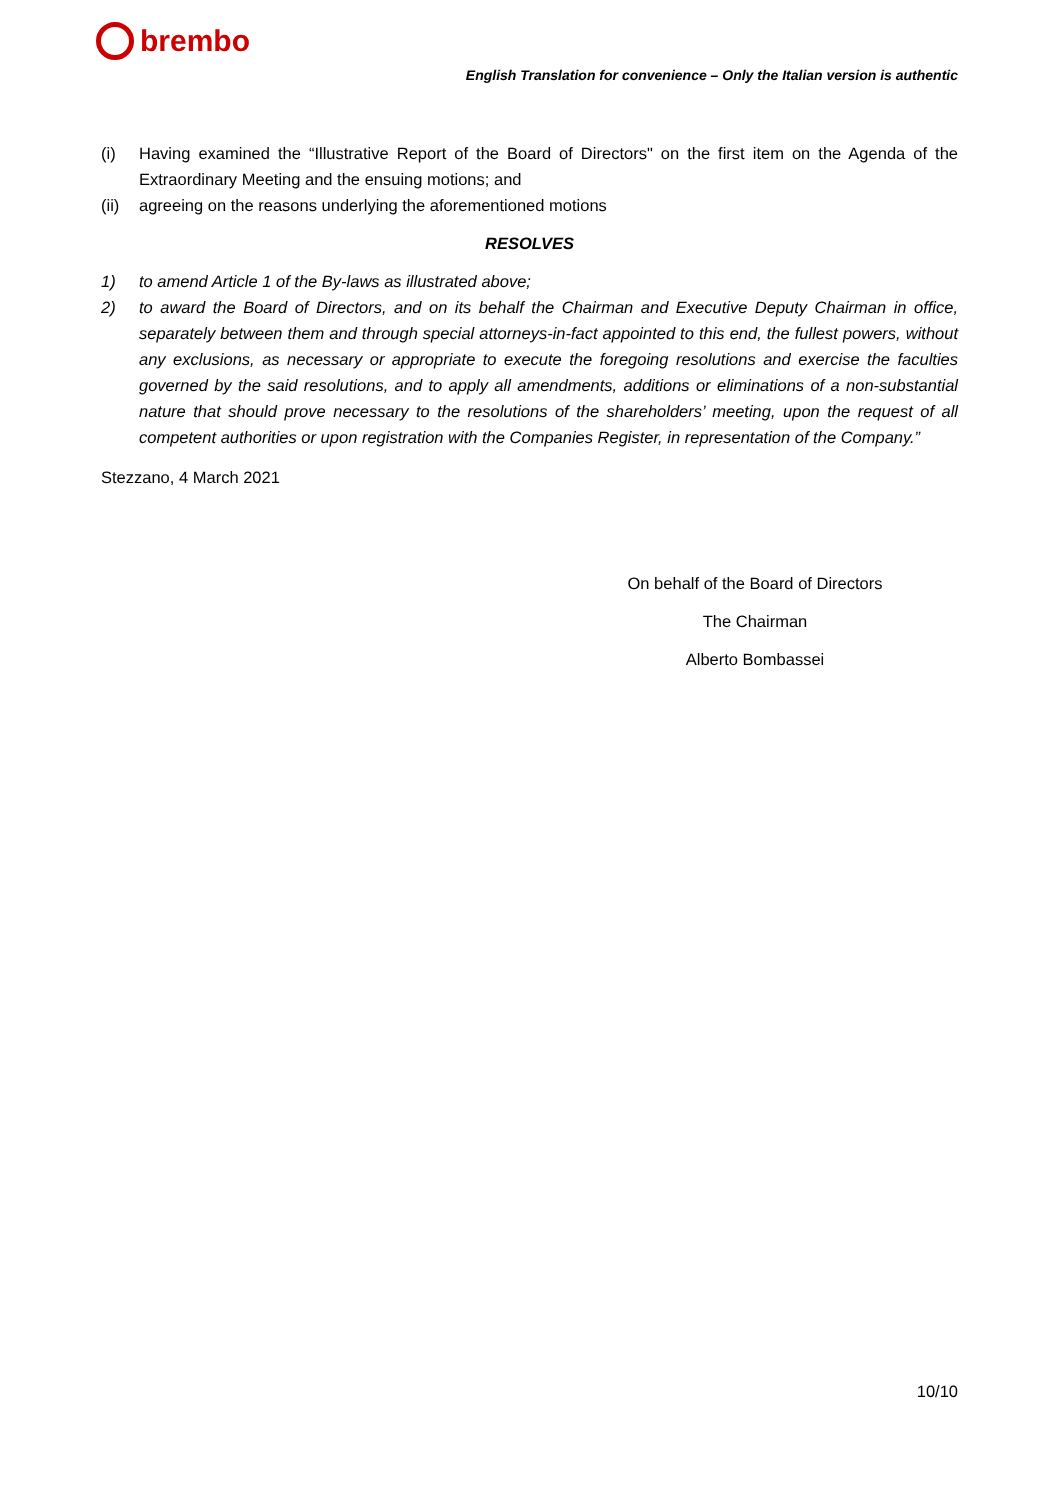brembo
English Translation for convenience – Only the Italian version is authentic
(i) Having examined the “Illustrative Report of the Board of Directors" on the first item on the Agenda of the Extraordinary Meeting and the ensuing motions; and
(ii) agreeing on the reasons underlying the aforementioned motions
RESOLVES
1) to amend Article 1 of the By-laws as illustrated above;
2) to award the Board of Directors, and on its behalf the Chairman and Executive Deputy Chairman in office, separately between them and through special attorneys-in-fact appointed to this end, the fullest powers, without any exclusions, as necessary or appropriate to execute the foregoing resolutions and exercise the faculties governed by the said resolutions, and to apply all amendments, additions or eliminations of a non-substantial nature that should prove necessary to the resolutions of the shareholders’ meeting, upon the request of all competent authorities or upon registration with the Companies Register, in representation of the Company.”
Stezzano, 4 March 2021
On behalf of the Board of Directors
The Chairman
Alberto Bombassei
10/10